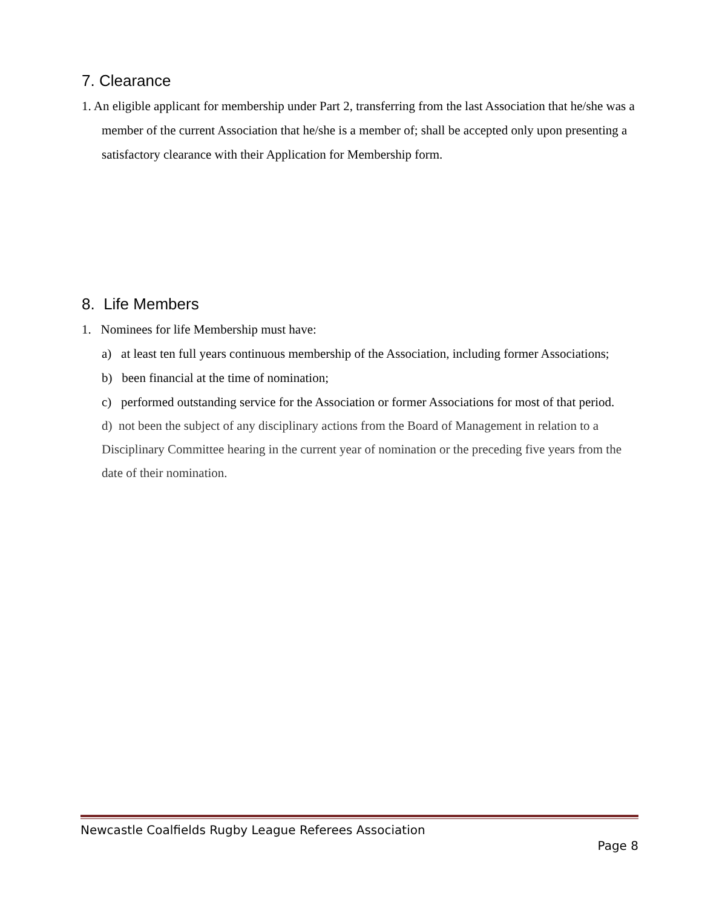7. Clearance
1. An eligible applicant for membership under Part 2, transferring from the last Association that he/she was a member of the current Association that he/she is a member of; shall be accepted only upon presenting a satisfactory clearance with their Application for Membership form.
8. Life Members
1. Nominees for life Membership must have:
a) at least ten full years continuous membership of the Association, including former Associations;
b) been financial at the time of nomination;
c) performed outstanding service for the Association or former Associations for most of that period.
d) not been the subject of any disciplinary actions from the Board of Management in relation to a Disciplinary Committee hearing in the current year of nomination or the preceding five years from the date of their nomination.
Newcastle Coalfields Rugby League Referees Association
Page 8